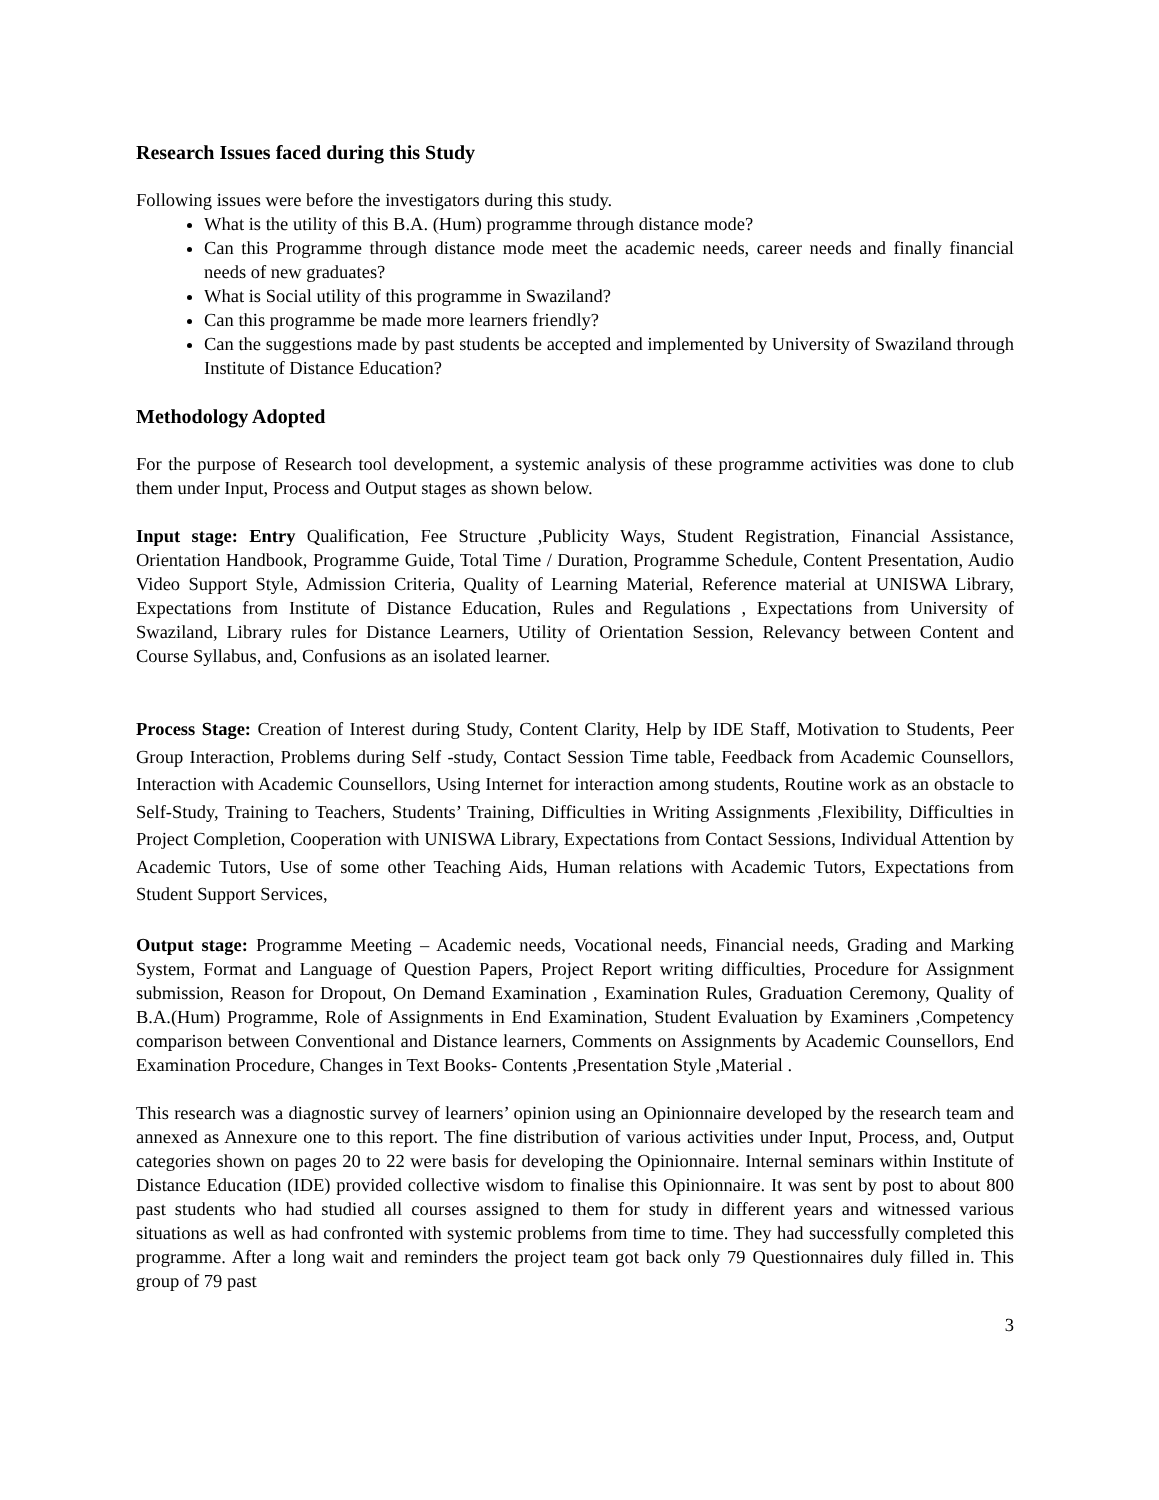Research Issues faced during this Study
Following issues were before the investigators during this study.
What is the utility of this B.A. (Hum) programme through distance mode?
Can this Programme through distance mode meet the academic needs, career needs and finally financial needs of new graduates?
What is Social utility of this programme in Swaziland?
Can this programme be made more learners friendly?
Can the suggestions made by past students be accepted and implemented by University of Swaziland through Institute of Distance Education?
Methodology Adopted
For the purpose of Research tool development, a systemic analysis of these programme activities was done to club them under Input, Process and Output stages as shown below.
Input stage: Entry Qualification, Fee Structure ,Publicity Ways, Student Registration, Financial Assistance, Orientation Handbook, Programme Guide, Total Time / Duration, Programme Schedule, Content Presentation, Audio Video Support Style, Admission Criteria, Quality of Learning Material, Reference material at UNISWA Library, Expectations from Institute of Distance Education, Rules and Regulations , Expectations from University of Swaziland, Library rules for Distance Learners, Utility of Orientation Session, Relevancy between Content and Course Syllabus, and, Confusions as an isolated learner.
Process Stage: Creation of Interest during Study, Content Clarity, Help by IDE Staff, Motivation to Students, Peer Group Interaction, Problems during Self -study, Contact Session Time table, Feedback from Academic Counsellors, Interaction with Academic Counsellors, Using Internet for interaction among students, Routine work as an obstacle to Self-Study, Training to Teachers, Students’ Training, Difficulties in Writing Assignments ,Flexibility, Difficulties in Project Completion, Cooperation with UNISWA Library, Expectations from Contact Sessions, Individual Attention by Academic Tutors, Use of some other Teaching Aids, Human relations with Academic Tutors, Expectations from Student Support Services,
Output stage: Programme Meeting – Academic needs, Vocational needs, Financial needs, Grading and Marking System, Format and Language of Question Papers, Project Report writing difficulties, Procedure for Assignment submission, Reason for Dropout, On Demand Examination , Examination Rules, Graduation Ceremony, Quality of B.A.(Hum) Programme, Role of Assignments in End Examination, Student Evaluation by Examiners ,Competency comparison between Conventional and Distance learners, Comments on Assignments by Academic Counsellors, End Examination Procedure, Changes in Text Books- Contents ,Presentation Style ,Material .
This research was a diagnostic survey of learners’ opinion using an Opinionnaire developed by the research team and annexed as Annexure one to this report. The fine distribution of various activities under Input, Process, and, Output categories shown on pages 20 to 22 were basis for developing the Opinionnaire. Internal seminars within Institute of Distance Education (IDE) provided collective wisdom to finalise this Opinionnaire. It was sent by post to about 800 past students who had studied all courses assigned to them for study in different years and witnessed various situations as well as had confronted with systemic problems from time to time. They had successfully completed this programme. After a long wait and reminders the project team got back only 79 Questionnaires duly filled in. This group of 79 past
3